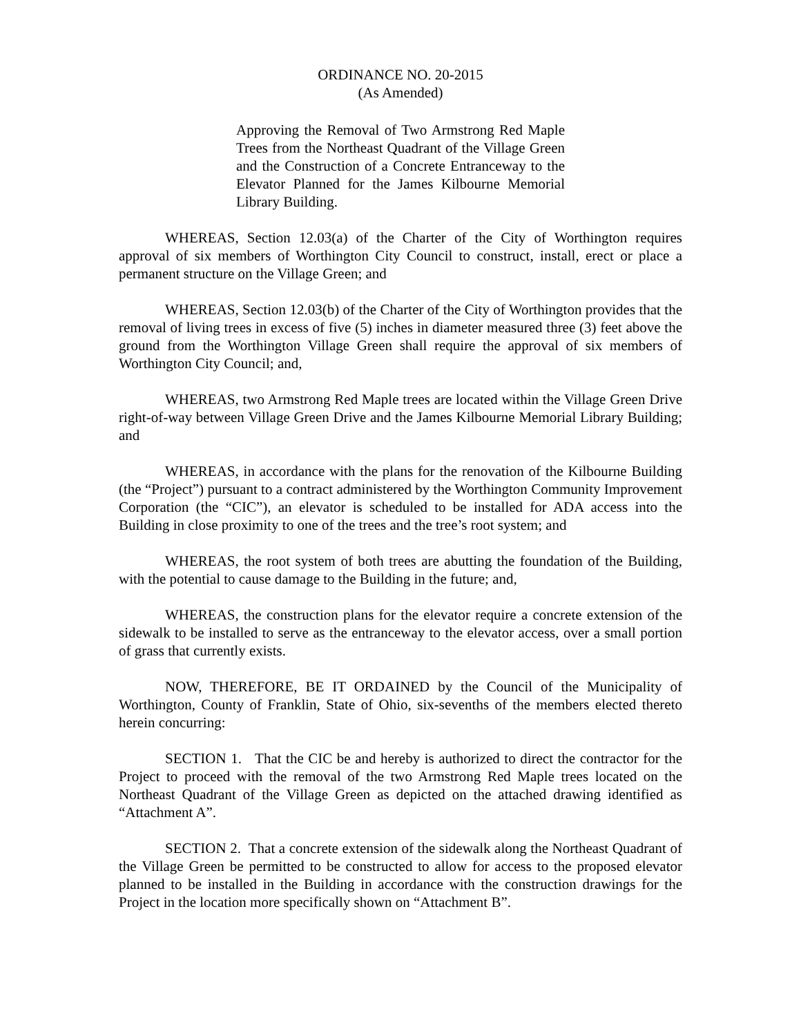ORDINANCE NO. 20-2015
(As Amended)
Approving the Removal of Two Armstrong Red Maple Trees from the Northeast Quadrant of the Village Green and the Construction of a Concrete Entranceway to the Elevator Planned for the James Kilbourne Memorial Library Building.
WHEREAS, Section 12.03(a) of the Charter of the City of Worthington requires approval of six members of Worthington City Council to construct, install, erect or place a permanent structure on the Village Green; and
WHEREAS, Section 12.03(b) of the Charter of the City of Worthington provides that the removal of living trees in excess of five (5) inches in diameter measured three (3) feet above the ground from the Worthington Village Green shall require the approval of six members of Worthington City Council; and,
WHEREAS, two Armstrong Red Maple trees are located within the Village Green Drive right-of-way between Village Green Drive and the James Kilbourne Memorial Library Building; and
WHEREAS, in accordance with the plans for the renovation of the Kilbourne Building (the “Project”) pursuant to a contract administered by the Worthington Community Improvement Corporation (the “CIC”), an elevator is scheduled to be installed for ADA access into the Building in close proximity to one of the trees and the tree’s root system; and
WHEREAS, the root system of both trees are abutting the foundation of the Building, with the potential to cause damage to the Building in the future; and,
WHEREAS, the construction plans for the elevator require a concrete extension of the sidewalk to be installed to serve as the entranceway to the elevator access, over a small portion of grass that currently exists.
NOW, THEREFORE, BE IT ORDAINED by the Council of the Municipality of Worthington, County of Franklin, State of Ohio, six-sevenths of the members elected thereto herein concurring:
SECTION 1. That the CIC be and hereby is authorized to direct the contractor for the Project to proceed with the removal of the two Armstrong Red Maple trees located on the Northeast Quadrant of the Village Green as depicted on the attached drawing identified as “Attachment A”.
SECTION 2. That a concrete extension of the sidewalk along the Northeast Quadrant of the Village Green be permitted to be constructed to allow for access to the proposed elevator planned to be installed in the Building in accordance with the construction drawings for the Project in the location more specifically shown on “Attachment B”.